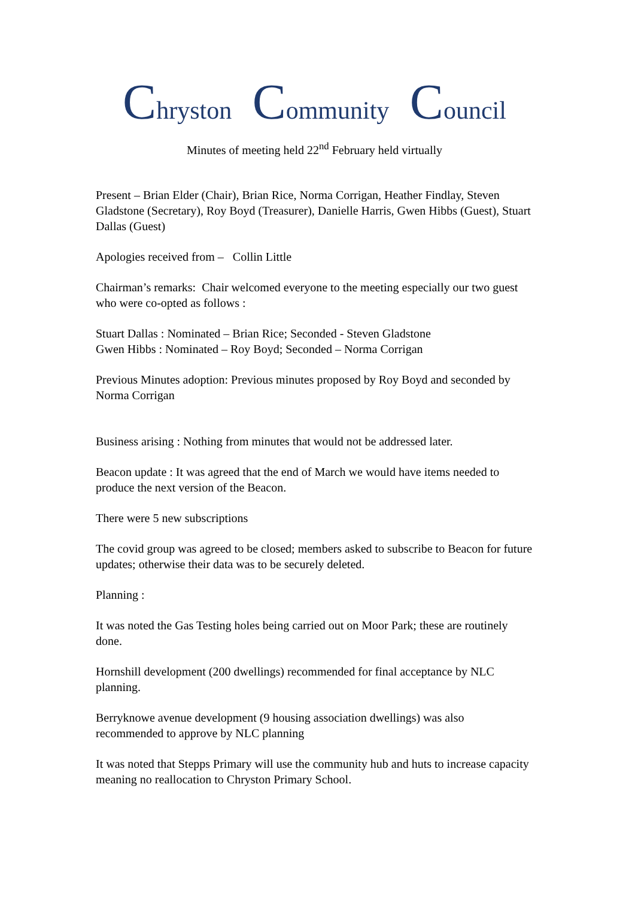Chryston Community Council
Minutes of meeting held 22<sup>nd</sup> February held virtually
Present – Brian Elder (Chair), Brian Rice, Norma Corrigan, Heather Findlay, Steven Gladstone (Secretary), Roy Boyd (Treasurer), Danielle Harris, Gwen Hibbs (Guest), Stuart Dallas (Guest)
Apologies received from – Collin Little
Chairman’s remarks: Chair welcomed everyone to the meeting especially our two guest who were co-opted as follows :
Stuart Dallas : Nominated – Brian Rice; Seconded - Steven Gladstone
Gwen Hibbs : Nominated – Roy Boyd; Seconded – Norma Corrigan
Previous Minutes adoption: Previous minutes proposed by Roy Boyd and seconded by Norma Corrigan
Business arising : Nothing from minutes that would not be addressed later.
Beacon update : It was agreed that the end of March we would have items needed to produce the next version of the Beacon.
There were 5 new subscriptions
The covid group was agreed to be closed; members asked to subscribe to Beacon for future updates; otherwise their data was to be securely deleted.
Planning :
It was noted the Gas Testing holes being carried out on Moor Park; these are routinely done.
Hornshill development (200 dwellings) recommended for final acceptance by NLC planning.
Berryknowe avenue development (9 housing association dwellings) was also recommended to approve by NLC planning
It was noted that Stepps Primary will use the community hub and huts to increase capacity meaning no reallocation to Chryston Primary School.